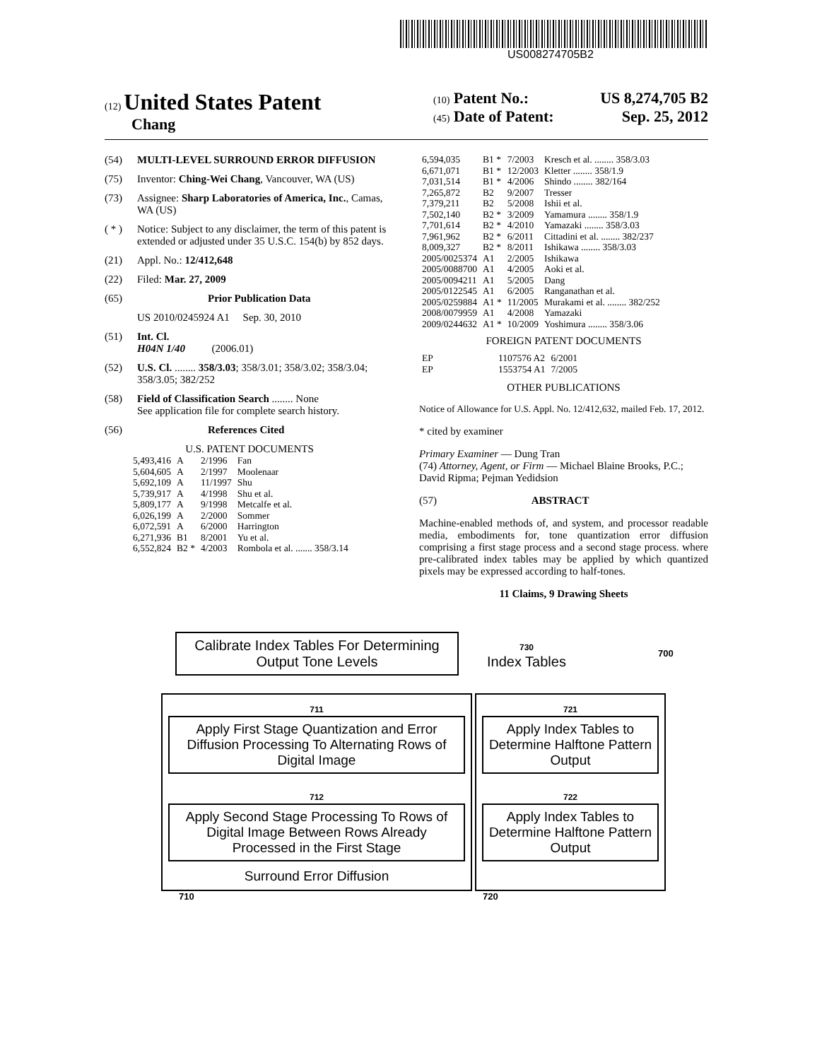US008274705B2
(12) United States Patent
Chang
(10) Patent No.: US 8,274,705 B2
(45) Date of Patent: Sep. 25, 2012
(54) MULTI-LEVEL SURROUND ERROR DIFFUSION
(75) Inventor: Ching-Wei Chang, Vancouver, WA (US)
(73) Assignee: Sharp Laboratories of America, Inc., Camas, WA (US)
( * ) Notice: Subject to any disclaimer, the term of this patent is extended or adjusted under 35 U.S.C. 154(b) by 852 days.
(21) Appl. No.: 12/412,648
(22) Filed: Mar. 27, 2009
(65) Prior Publication Data
US 2010/0245924 A1 Sep. 30, 2010
(51) Int. Cl.
H04N 1/40 (2006.01)
(52) U.S. Cl. ........ 358/3.03; 358/3.01; 358/3.02; 358/3.04; 358/3.05; 382/252
(58) Field of Classification Search ........ None
See application file for complete search history.
(56) References Cited
U.S. PATENT DOCUMENTS
| 5,493,416 | A | 2/1996 | Fan |
| 5,604,605 | A | 2/1997 | Moolenaar |
| 5,692,109 | A | 11/1997 | Shu |
| 5,739,917 | A | 4/1998 | Shu et al. |
| 5,809,177 | A | 9/1998 | Metcalfe et al. |
| 6,026,199 | A | 2/2000 | Sommer |
| 6,072,591 | A | 6/2000 | Harrington |
| 6,271,936 | B1 | 8/2001 | Yu et al. |
| 6,552,824 | B2 * | 4/2003 | Rombola et al. ....... 358/3.14 |
| 6,594,035 | B1 * | 7/2003 | Kresch et al. ........ 358/3.03 |
| 6,671,071 | B1 * | 12/2003 | Kletter ........ 358/1.9 |
| 7,031,514 | B1 * | 4/2006 | Shindo ........ 382/164 |
| 7,265,872 | B2 | 9/2007 | Tresser |
| 7,379,211 | B2 | 5/2008 | Ishii et al. |
| 7,502,140 | B2 * | 3/2009 | Yamamura ........ 358/1.9 |
| 7,701,614 | B2 * | 4/2010 | Yamazaki ........ 358/3.03 |
| 7,961,962 | B2 * | 6/2011 | Cittadini et al. ........ 382/237 |
| 8,009,327 | B2 * | 8/2011 | Ishikawa ........ 358/3.03 |
| 2005/0025374 | A1 | 2/2005 | Ishikawa |
| 2005/0088700 | A1 | 4/2005 | Aoki et al. |
| 2005/0094211 | A1 | 5/2005 | Dang |
| 2005/0122545 | A1 | 6/2005 | Ranganathan et al. |
| 2005/0259884 | A1 * | 11/2005 | Murakami et al. ........ 382/252 |
| 2008/0079959 | A1 | 4/2008 | Yamazaki |
| 2009/0244632 | A1 * | 10/2009 | Yoshimura ........ 358/3.06 |
FOREIGN PATENT DOCUMENTS
| EP | 1107576 A2 | 6/2001 |
| EP | 1553754 A1 | 7/2005 |
OTHER PUBLICATIONS
Notice of Allowance for U.S. Appl. No. 12/412,632, mailed Feb. 17, 2012.
* cited by examiner
Primary Examiner — Dung Tran
(74) Attorney, Agent, or Firm — Michael Blaine Brooks, P.C.; David Ripma; Pejman Yedidsion
(57) ABSTRACT
Machine-enabled methods of, and system, and processor readable media, embodiments for, tone quantization error diffusion comprising a first stage process and a second stage process. where pre-calibrated index tables may be applied by which quantized pixels may be expressed according to half-tones.
11 Claims, 9 Drawing Sheets
Calibrate Index Tables For Determining Output Tone Levels
730
Index Tables
700
711
Apply First Stage Quantization and Error Diffusion Processing To Alternating Rows of Digital Image
712
Apply Second Stage Processing To Rows of Digital Image Between Rows Already Processed in the First Stage
Surround Error Diffusion
721
Apply Index Tables to Determine Halftone Pattern Output
722
Apply Index Tables to Determine Halftone Pattern Output
710 720